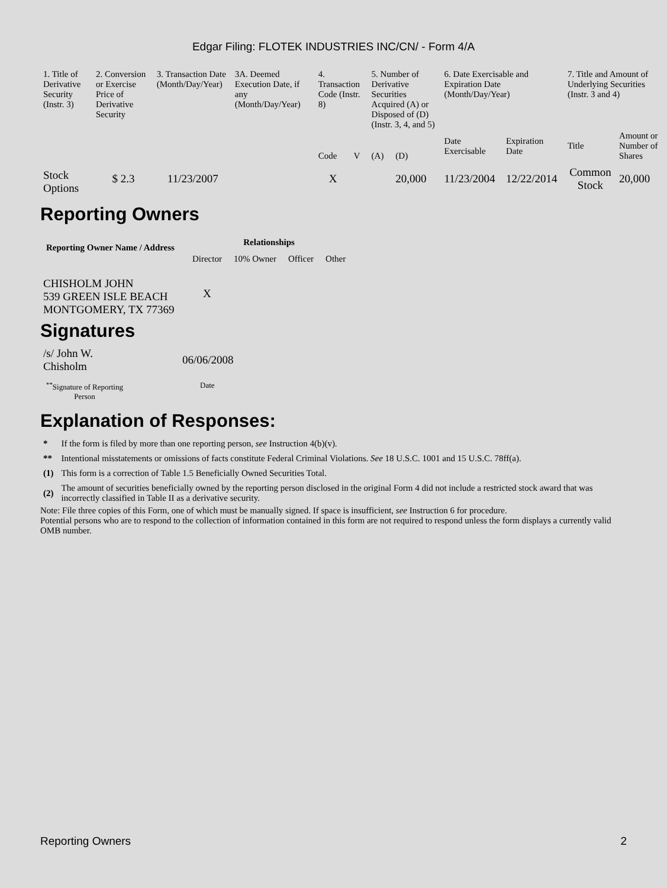Edgar Filing: FLOTEK INDUSTRIES INC/CN/ - Form 4/A
| 1. Title of Derivative Security (Instr. 3) | 2. Conversion or Exercise Price of Derivative Security | 3. Transaction Date (Month/Day/Year) | 3A. Deemed Execution Date, if any (Month/Day/Year) | 4. Transaction Code (Instr. 8) | | 5. Number of Derivative Securities Acquired (A) or Disposed of (D) (Instr. 3, 4, and 5) | | 6. Date Exercisable and Expiration Date (Month/Day/Year) | | 7. Title and Amount of Underlying Securities (Instr. 3 and 4) | |
| | | | | Code | V | (A) | (D) | Date Exercisable | Expiration Date | Title | Amount or Number of Shares |
| Stock Options | $ 2.3 | 11/23/2007 | | X | | | 20,000 | 11/23/2004 | 12/22/2014 | Common Stock | 20,000 |
Reporting Owners
| Reporting Owner Name / Address | Relationships | | | |
| --- | --- | --- | --- | --- |
| | Director | 10% Owner | Officer | Other |
| CHISHOLM JOHN 539 GREEN ISLE BEACH MONTGOMERY, TX 77369 | X | | | |
Signatures
| /s/ John W. Chisholm | 06/06/2008 |
| <sup>**</sup> Signature of Reporting Person | Date |
Explanation of Responses:
| * | If the form is filed by more than one reporting person, see Instruction 4(b)(v). |
| ** | Intentional misstatements or omissions of facts constitute Federal Criminal Violations. See 18 U.S.C. 1001 and 15 U.S.C. 78ff(a). |
| (1) | This form is a correction of Table 1.5 Beneficially Owned Securities Total. |
| (2) | The amount of securities beneficially owned by the reporting person disclosed in the original Form 4 did not include a restricted stock award that was incorrectly classified in Table II as a derivative security. |
Note: File three copies of this Form, one of which must be manually signed. If space is insufficient, see Instruction 6 for procedure.
Potential persons who are to respond to the collection of information contained in this form are not required to respond unless the form displays a currently valid OMB number.
Reporting Owners 2